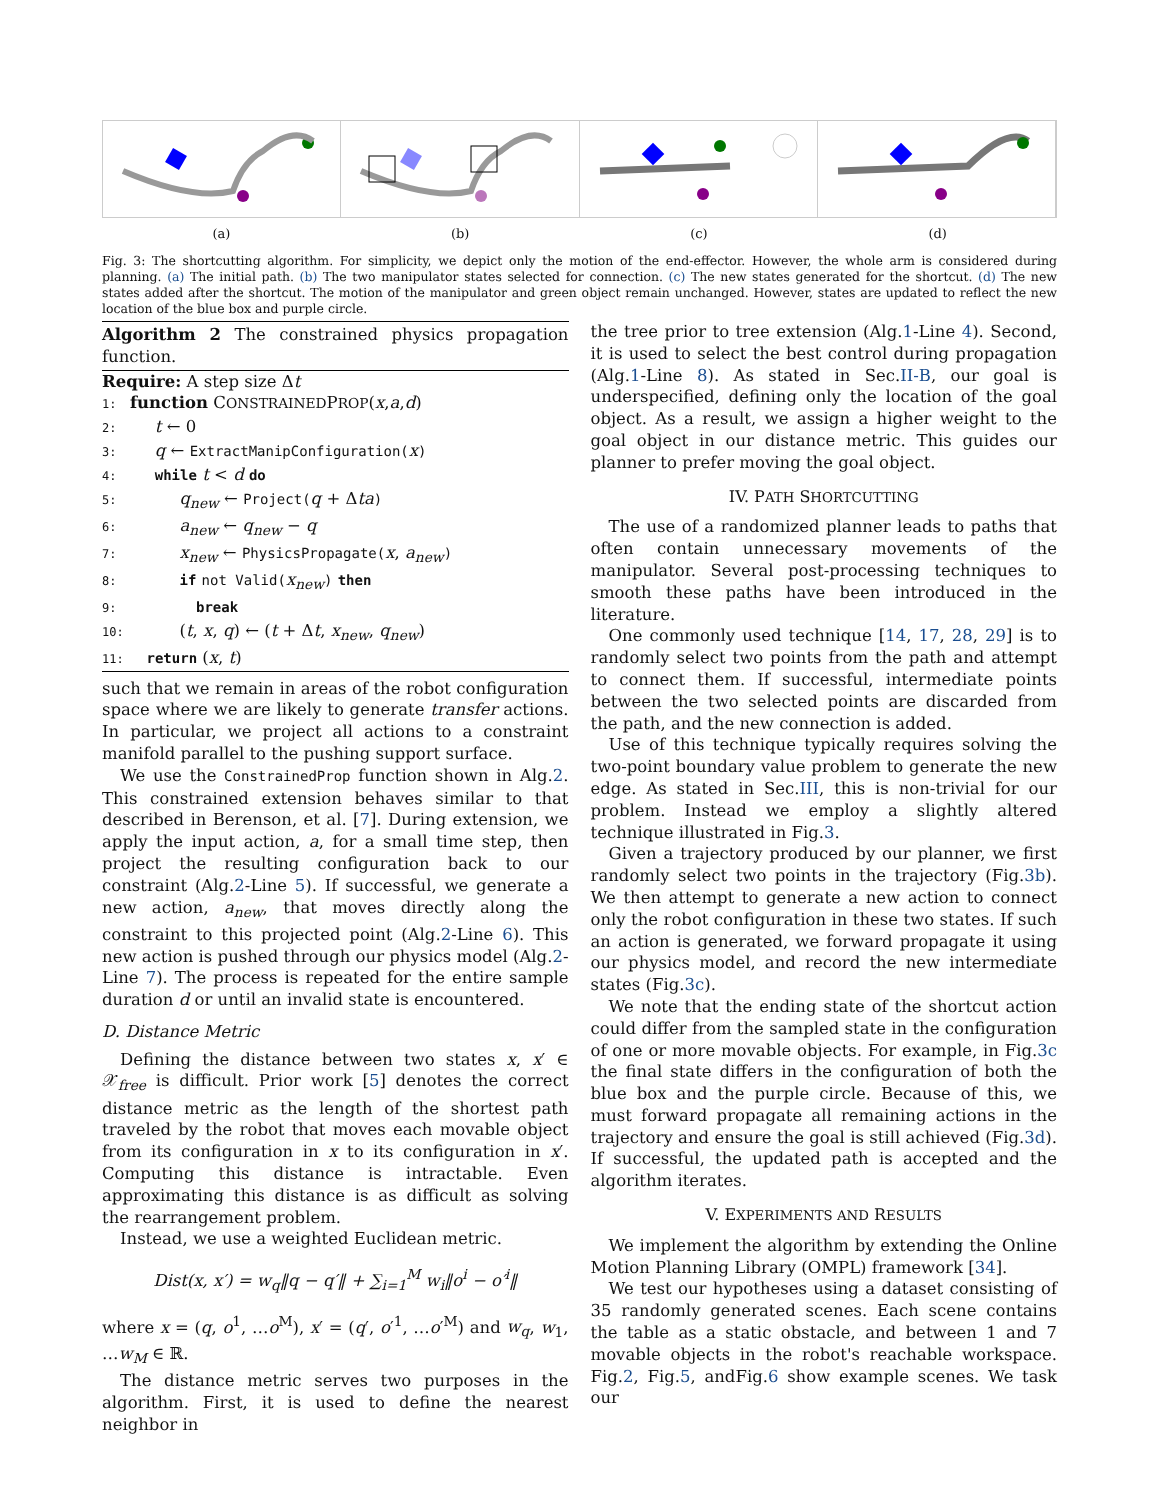(a) (b) (c) (d)
Fig. 3: The shortcutting algorithm. For simplicity, we depict only the motion of the end-effector. However, the whole arm is considered during planning. (a) The initial path. (b) The two manipulator states selected for connection. (c) The new states generated for the shortcut. (d) The new states added after the shortcut. The motion of the manipulator and green object remain unchanged. However, states are updated to reflect the new location of the blue box and purple circle.
Algorithm 2 The constrained physics propagation function.
Require: A step size Δt
1: function CONSTRAINEDPROP(x,a,d)
2:  t ← 0
3:  q ← ExtractManipConfiguration(x)
4:  while t < d do
5:   q<sub>new</sub> ← Project(q + Δta)
6:   a<sub>new</sub> ← q<sub>new</sub> − q
7:   x<sub>new</sub> ← PhysicsPropagate(x, a<sub>new</sub>)
8:   if not Valid(x<sub>new</sub>) then
9:    break
10:   (t, x, q) ← (t + Δt, x<sub>new</sub>, q<sub>new</sub>)
11: return (x, t)
such that we remain in areas of the robot configuration space where we are likely to generate transfer actions. In particular, we project all actions to a constraint manifold parallel to the pushing support surface.
We use the ConstrainedProp function shown in Alg.2. This constrained extension behaves similar to that described in Berenson, et al. [7]. During extension, we apply the input action, a, for a small time step, then project the resulting configuration back to our constraint (Alg.2-Line 5). If successful, we generate a new action, a<sub>new</sub>, that moves directly along the constraint to this projected point (Alg.2-Line 6). This new action is pushed through our physics model (Alg.2-Line 7). The process is repeated for the entire sample duration d or until an invalid state is encountered.
D. Distance Metric
Defining the distance between two states x, x′ ∈ 𝒳<sub>free</sub> is difficult. Prior work [5] denotes the correct distance metric as the length of the shortest path traveled by the robot that moves each movable object from its configuration in x to its configuration in x′. Computing this distance is intractable. Even approximating this distance is as difficult as solving the rearrangement problem.
Instead, we use a weighted Euclidean metric.
Dist(x, x′) = w<sub>q</sub>‖q − q′‖ + ∑<sub>i=1</sub><sup>M</sup> w<sub>i</sub>‖o<sup>i</sup> − o′<sup>i</sup>‖
where x = (q, o<sup>1</sup>, …o<sup>M</sup>), x′ = (q′, o′<sup>1</sup>, …o′<sup>M</sup>) and w<sub>q</sub>, w<sub>1</sub>, …w<sub>M</sub> ∈ ℝ.
The distance metric serves two purposes in the algorithm. First, it is used to define the nearest neighbor in
the tree prior to tree extension (Alg.1-Line 4). Second, it is used to select the best control during propagation (Alg.1-Line 8). As stated in Sec.II-B, our goal is underspecified, defining only the location of the goal object. As a result, we assign a higher weight to the goal object in our distance metric. This guides our planner to prefer moving the goal object.
IV. PATH SHORTCUTTING
The use of a randomized planner leads to paths that often contain unnecessary movements of the manipulator. Several post-processing techniques to smooth these paths have been introduced in the literature.
One commonly used technique [14, 17, 28, 29] is to randomly select two points from the path and attempt to connect them. If successful, intermediate points between the two selected points are discarded from the path, and the new connection is added.
Use of this technique typically requires solving the two-point boundary value problem to generate the new edge. As stated in Sec.III, this is non-trivial for our problem. Instead we employ a slightly altered technique illustrated in Fig.3.
Given a trajectory produced by our planner, we first randomly select two points in the trajectory (Fig.3b). We then attempt to generate a new action to connect only the robot configuration in these two states. If such an action is generated, we forward propagate it using our physics model, and record the new intermediate states (Fig.3c).
We note that the ending state of the shortcut action could differ from the sampled state in the configuration of one or more movable objects. For example, in Fig.3c the final state differs in the configuration of both the blue box and the purple circle. Because of this, we must forward propagate all remaining actions in the trajectory and ensure the goal is still achieved (Fig.3d). If successful, the updated path is accepted and the algorithm iterates.
V. EXPERIMENTS AND RESULTS
We implement the algorithm by extending the Online Motion Planning Library (OMPL) framework [34].
We test our hypotheses using a dataset consisting of 35 randomly generated scenes. Each scene contains the table as a static obstacle, and between 1 and 7 movable objects in the robot's reachable workspace. Fig.2, Fig.5, andFig.6 show example scenes. We task our